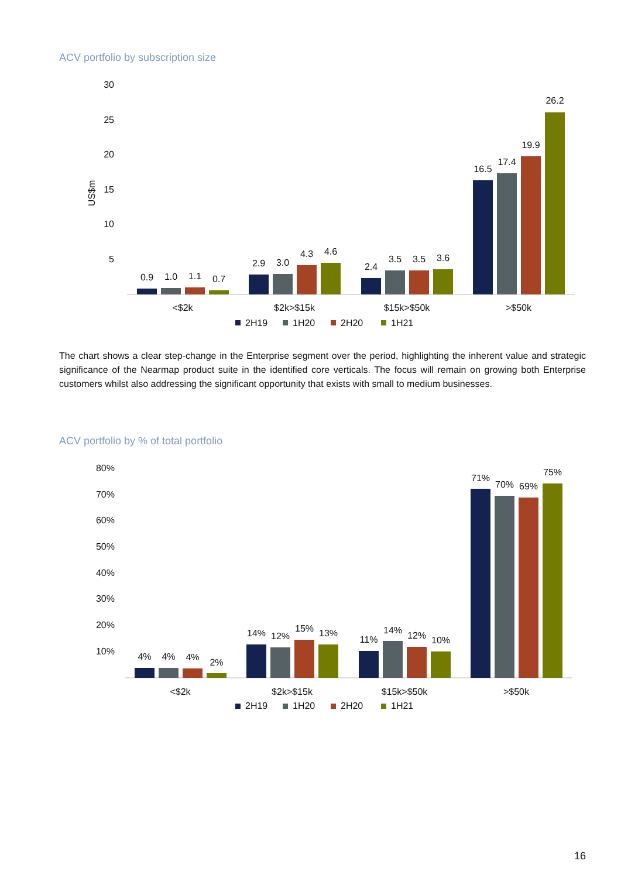ACV portfolio by subscription size
30
25
20
15
10
5
US$m
0.9
1.0
1.1
0.7
2.9
3.0
4.3
4.6
2.4
3.5
3.5
3.6
16.5
17.4
19.9
26.2
<$2k
$2k>$15k
$15k>$50k
>$50k
2H19
1H20
2H20
1H21
The chart shows a clear step-change in the Enterprise segment over the period, highlighting the inherent value and strategic significance of the Nearmap product suite in the identified core verticals. The focus will remain on growing both Enterprise customers whilst also addressing the significant opportunity that exists with small to medium businesses.
ACV portfolio by % of total portfolio
80%
70%
60%
50%
40%
30%
20%
10%
4%
4%
4%
2%
14%
12%
15%
13%
11%
14%
12%
10%
71%
70%
69%
75%
<$2k
$2k>$15k
$15k>$50k
>$50k
2H19
1H20
2H20
1H21
16